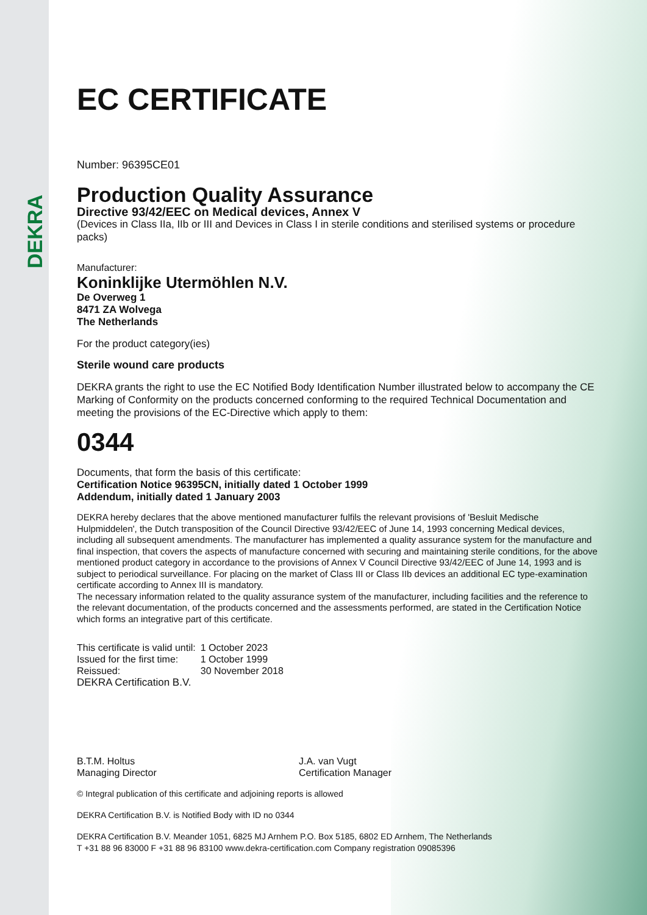DEKRA
EC CERTIFICATE
Number: 96395CE01
Production Quality Assurance
Directive 93/42/EEC on Medical devices, Annex V
(Devices in Class IIa, IIb or III and Devices in Class I in sterile conditions and sterilised systems or procedure packs)
Manufacturer:
Koninklijke Utermöhlen N.V.
De Overweg 1
8471 ZA Wolvega
The Netherlands
For the product category(ies)
Sterile wound care products
DEKRA grants the right to use the EC Notified Body Identification Number illustrated below to accompany the CE Marking of Conformity on the products concerned conforming to the required Technical Documentation and meeting the provisions of the EC-Directive which apply to them:
0344
Documents, that form the basis of this certificate:
Certification Notice 96395CN, initially dated 1 October 1999
Addendum, initially dated 1 January 2003
DEKRA hereby declares that the above mentioned manufacturer fulfils the relevant provisions of 'Besluit Medische Hulpmiddelen', the Dutch transposition of the Council Directive 93/42/EEC of June 14, 1993 concerning Medical devices, including all subsequent amendments. The manufacturer has implemented a quality assurance system for the manufacture and final inspection, that covers the aspects of manufacture concerned with securing and maintaining sterile conditions, for the above mentioned product category in accordance to the provisions of Annex V Council Directive 93/42/EEC of June 14, 1993 and is subject to periodical surveillance. For placing on the market of Class III or Class IIb devices an additional EC type-examination certificate according to Annex III is mandatory.
The necessary information related to the quality assurance system of the manufacturer, including facilities and the reference to the relevant documentation, of the products concerned and the assessments performed, are stated in the Certification Notice which forms an integrative part of this certificate.
| This certificate is valid until: | 1 October 2023 |
| Issued for the first time: | 1 October 1999 |
| Reissued: | 30 November 2018 |
DEKRA Certification B.V.
B.T.M. Holtus
Managing Director
J.A. van Vugt
Certification Manager
© Integral publication of this certificate and adjoining reports is allowed
DEKRA Certification B.V. is Notified Body with ID no 0344
DEKRA Certification B.V. Meander 1051, 6825 MJ Arnhem P.O. Box 5185, 6802 ED Arnhem, The Netherlands
T +31 88 96 83000 F +31 88 96 83100 www.dekra-certification.com Company registration 09085396